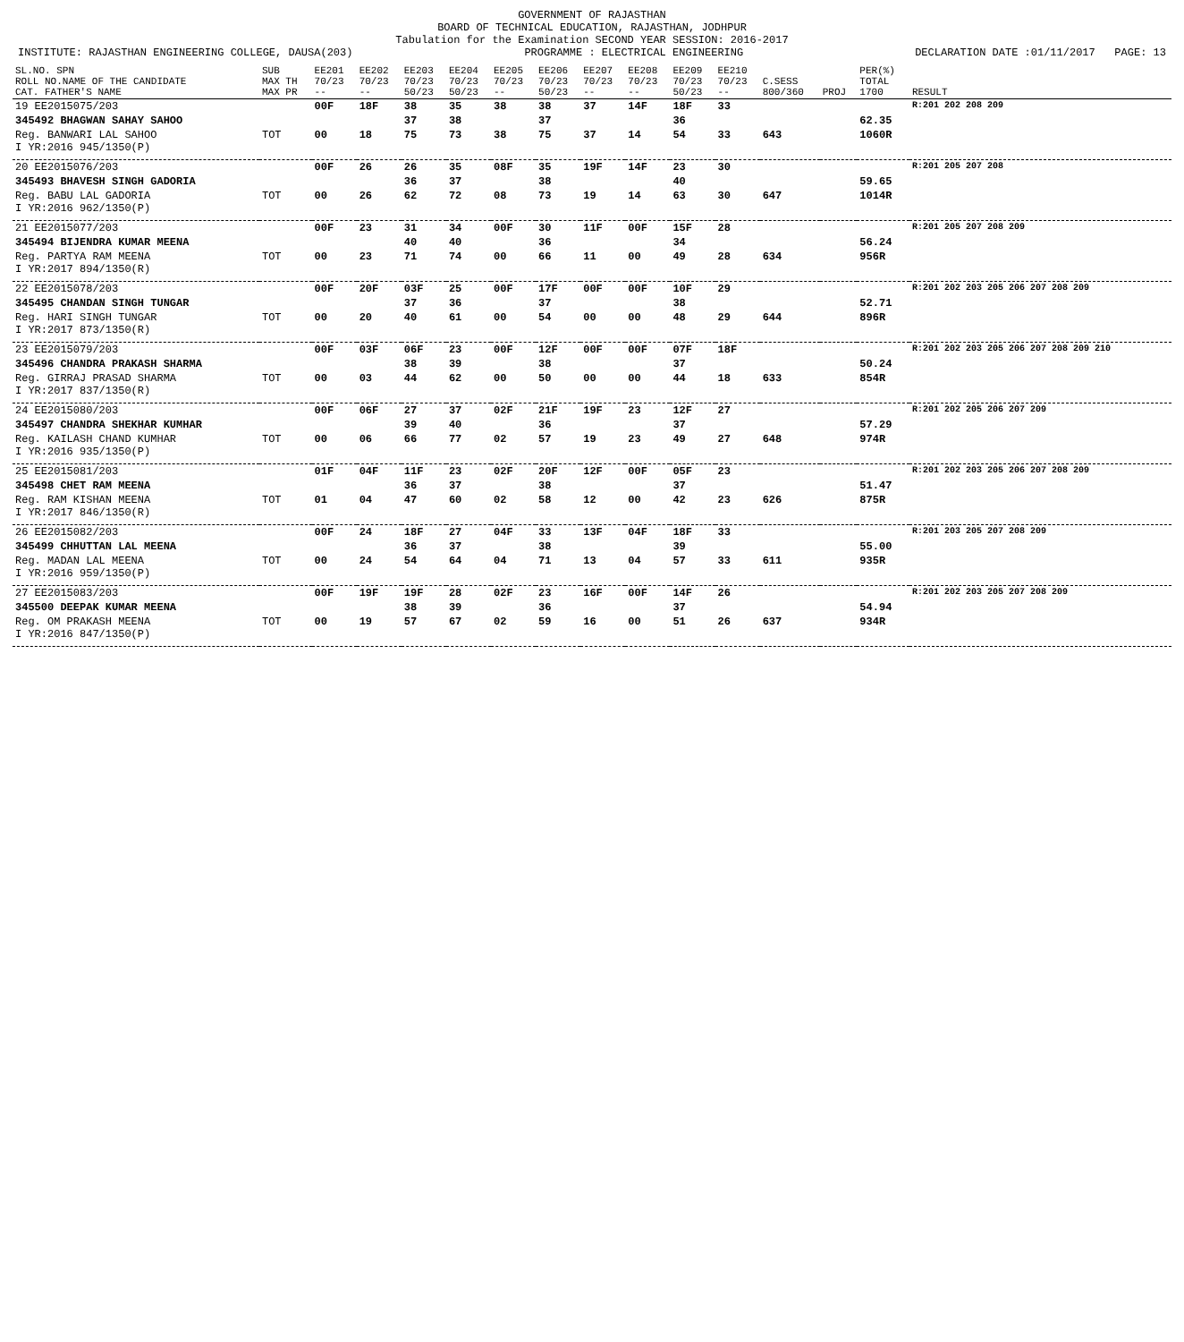GOVERNMENT OF RAJASTHAN
BOARD OF TECHNICAL EDUCATION, RAJASTHAN, JODHPUR
Tabulation for the Examination SECOND YEAR SESSION: 2016-2017
INSTITUTE: RAJASTHAN ENGINEERING COLLEGE, DAUSA(203) PROGRAMME : ELECTRICAL ENGINEERING DECLARATION DATE :01/11/2017 PAGE: 13
| SL.NO. SPN ROLL NO.NAME OF THE CANDIDATE CAT. FATHER'S NAME | SUB MAX TH MAX PR | EE201 70/23 -- | EE202 70/23 -- | EE203 70/23 50/23 | EE204 70/23 50/23 | EE205 70/23 -- | EE206 70/23 50/23 | EE207 70/23 -- | EE208 70/23 -- | EE209 70/23 50/23 | EE210 70/23 -- | C.SESS 800/360 | PROJ | PER(%) TOTAL 1700 | RESULT |
| --- | --- | --- | --- | --- | --- | --- | --- | --- | --- | --- | --- | --- | --- | --- | --- |
| 19 EE2015075/203 | | 00F | 18F | 38 | 35 | 38 | 38 | 37 | 14F | 18F | 33 | | | | R:201 202 208 209 |
| 345492 BHAGWAN SAHAY SAHOO | | | | 37 | 38 | | 37 | | | 36 | | | | 62.35 | |
| Reg. BANWARI LAL SAHOO I YR:2016 945/1350(P) | TOT | 00 | 18 | 75 | 73 | 38 | 75 | 37 | 14 | 54 | 33 | 643 | | 1060R | |
| 20 EE2015076/203 | | 00F | 26 | 26 | 35 | 08F | 35 | 19F | 14F | 23 | 30 | | | | R:201 205 207 208 |
| 345493 BHAVESH SINGH GADORIA | | | | 36 | 37 | | 38 | | | 40 | | | | 59.65 | |
| Reg. BABU LAL GADORIA I YR:2016 962/1350(P) | TOT | 00 | 26 | 62 | 72 | 08 | 73 | 19 | 14 | 63 | 30 | 647 | | 1014R | |
| 21 EE2015077/203 | | 00F | 23 | 31 | 34 | 00F | 30 | 11F | 00F | 15F | 28 | | | | R:201 205 207 208 209 |
| 345494 BIJENDRA KUMAR MEENA | | | | 40 | 40 | | 36 | | | 34 | | | | 56.24 | |
| Reg. PARTYA RAM MEENA I YR:2017 894/1350(R) | TOT | 00 | 23 | 71 | 74 | 00 | 66 | 11 | 00 | 49 | 28 | 634 | | 956R | |
| 22 EE2015078/203 | | 00F | 20F | 03F | 25 | 00F | 17F | 00F | 00F | 10F | 29 | | | | R:201 202 203 205 206 207 208 209 |
| 345495 CHANDAN SINGH TUNGAR | | | | 37 | 36 | | 37 | | | 38 | | | | 52.71 | |
| Reg. HARI SINGH TUNGAR I YR:2017 873/1350(R) | TOT | 00 | 20 | 40 | 61 | 00 | 54 | 00 | 00 | 48 | 29 | 644 | | 896R | |
| 23 EE2015079/203 | | 00F | 03F | 06F | 23 | 00F | 12F | 00F | 00F | 07F | 18F | | | | R:201 202 203 205 206 207 208 209 210 |
| 345496 CHANDRA PRAKASH SHARMA | | | | 38 | 39 | | 38 | | | 37 | | | | 50.24 | |
| Reg. GIRRAJ PRASAD SHARMA I YR:2017 837/1350(R) | TOT | 00 | 03 | 44 | 62 | 00 | 50 | 00 | 00 | 44 | 18 | 633 | | 854R | |
| 24 EE2015080/203 | | 00F | 06F | 27 | 37 | 02F | 21F | 19F | 23 | 12F | 27 | | | | R:201 202 205 206 207 209 |
| 345497 CHANDRA SHEKHAR KUMHAR | | | | 39 | 40 | | 36 | | | 37 | | | | 57.29 | |
| Reg. KAILASH CHAND KUMHAR I YR:2016 935/1350(P) | TOT | 00 | 06 | 66 | 77 | 02 | 57 | 19 | 23 | 49 | 27 | 648 | | 974R | |
| 25 EE2015081/203 | | 01F | 04F | 11F | 23 | 02F | 20F | 12F | 00F | 05F | 23 | | | | R:201 202 203 205 206 207 208 209 |
| 345498 CHET RAM MEENA | | | | 36 | 37 | | 38 | | | 37 | | | | 51.47 | |
| Reg. RAM KISHAN MEENA I YR:2017 846/1350(R) | TOT | 01 | 04 | 47 | 60 | 02 | 58 | 12 | 00 | 42 | 23 | 626 | | 875R | |
| 26 EE2015082/203 | | 00F | 24 | 18F | 27 | 04F | 33 | 13F | 04F | 18F | 33 | | | | R:201 203 205 207 208 209 |
| 345499 CHHUTTAN LAL MEENA | | | | 36 | 37 | | 38 | | | 39 | | | | 55.00 | |
| Reg. MADAN LAL MEENA I YR:2016 959/1350(P) | TOT | 00 | 24 | 54 | 64 | 04 | 71 | 13 | 04 | 57 | 33 | 611 | | 935R | |
| 27 EE2015083/203 | | 00F | 19F | 19F | 28 | 02F | 23 | 16F | 00F | 14F | 26 | | | | R:201 202 203 205 207 208 209 |
| 345500 DEEPAK KUMAR MEENA | | | | 38 | 39 | | 36 | | | 37 | | | | 54.94 | |
| Reg. OM PRAKASH MEENA I YR:2016 847/1350(P) | TOT | 00 | 19 | 57 | 67 | 02 | 59 | 16 | 00 | 51 | 26 | 637 | | 934R | |